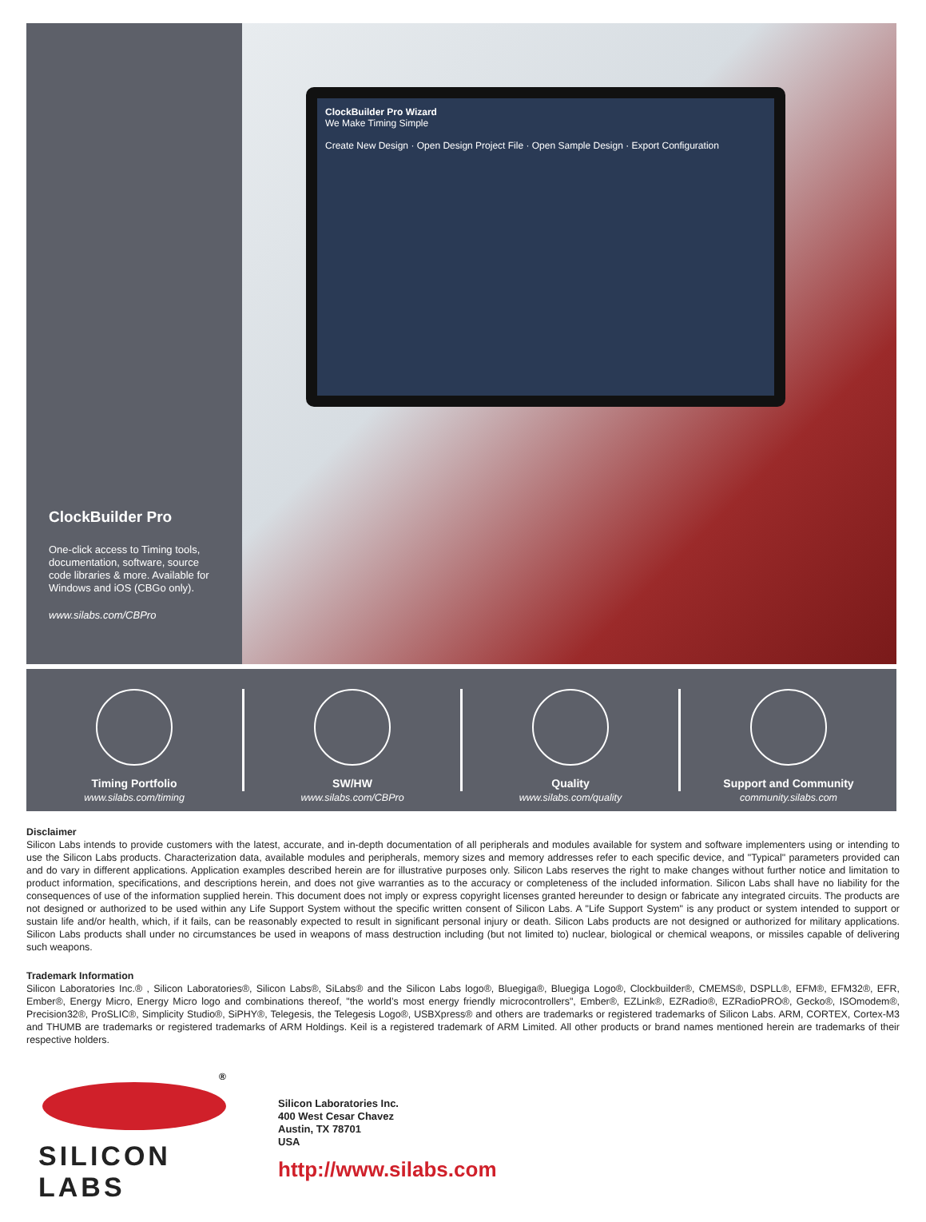ClockBuilder Pro
One-click access to Timing tools, documentation, software, source code libraries & more. Available for Windows and iOS (CBGo only).
www.silabs.com/CBPro
ClockBuilder Pro Wizard
We Make Timing Simple
Create New Design · Open Design Project File · Open Sample Design · Export Configuration
Timing Portfolio
www.silabs.com/timing
SW/HW
www.silabs.com/CBPro
Quality
www.silabs.com/quality
Support and Community
community.silabs.com
Disclaimer
Silicon Labs intends to provide customers with the latest, accurate, and in-depth documentation of all peripherals and modules available for system and software implementers using or intending to use the Silicon Labs products. Characterization data, available modules and peripherals, memory sizes and memory addresses refer to each specific device, and "Typical" parameters provided can and do vary in different applications. Application examples described herein are for illustrative purposes only. Silicon Labs reserves the right to make changes without further notice and limitation to product information, specifications, and descriptions herein, and does not give warranties as to the accuracy or completeness of the included information. Silicon Labs shall have no liability for the consequences of use of the information supplied herein. This document does not imply or express copyright licenses granted hereunder to design or fabricate any integrated circuits. The products are not designed or authorized to be used within any Life Support System without the specific written consent of Silicon Labs. A "Life Support System" is any product or system intended to support or sustain life and/or health, which, if it fails, can be reasonably expected to result in significant personal injury or death. Silicon Labs products are not designed or authorized for military applications. Silicon Labs products shall under no circumstances be used in weapons of mass destruction including (but not limited to) nuclear, biological or chemical weapons, or missiles capable of delivering such weapons.
Trademark Information
Silicon Laboratories Inc.® , Silicon Laboratories®, Silicon Labs®, SiLabs® and the Silicon Labs logo®, Bluegiga®, Bluegiga Logo®, Clockbuilder®, CMEMS®, DSPLL®, EFM®, EFM32®, EFR, Ember®, Energy Micro, Energy Micro logo and combinations thereof, "the world’s most energy friendly microcontrollers", Ember®, EZLink®, EZRadio®, EZRadioPRO®, Gecko®, ISOmodem®, Precision32®, ProSLIC®, Simplicity Studio®, SiPHY®, Telegesis, the Telegesis Logo®, USBXpress® and others are trademarks or registered trademarks of Silicon Labs. ARM, CORTEX, Cortex-M3 and THUMB are trademarks or registered trademarks of ARM Holdings. Keil is a registered trademark of ARM Limited. All other products or brand names mentioned herein are trademarks of their respective holders.
®
SILICON LABS
Silicon Laboratories Inc.
400 West Cesar Chavez
Austin, TX 78701
USA
http://www.silabs.com